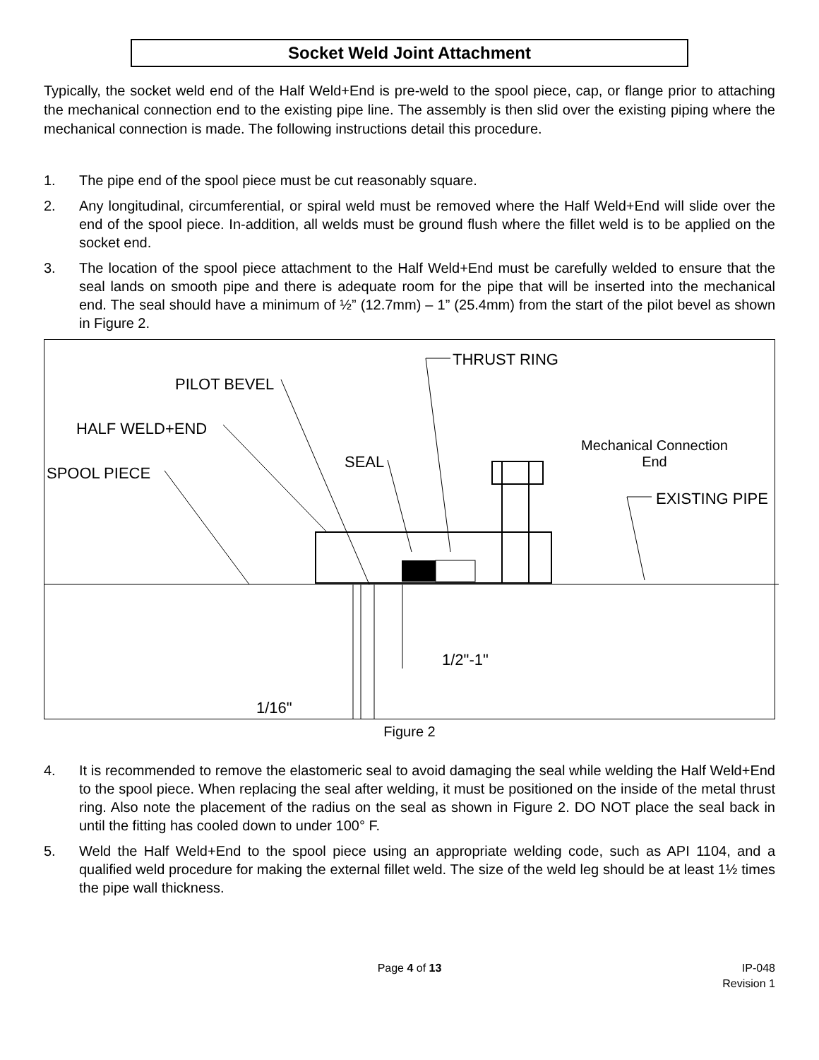Socket Weld Joint Attachment
Typically, the socket weld end of the Half Weld+End is pre-weld to the spool piece, cap, or flange prior to attaching the mechanical connection end to the existing pipe line. The assembly is then slid over the existing piping where the mechanical connection is made. The following instructions detail this procedure.
1. The pipe end of the spool piece must be cut reasonably square.
2. Any longitudinal, circumferential, or spiral weld must be removed where the Half Weld+End will slide over the end of the spool piece. In-addition, all welds must be ground flush where the fillet weld is to be applied on the socket end.
3. The location of the spool piece attachment to the Half Weld+End must be carefully welded to ensure that the seal lands on smooth pipe and there is adequate room for the pipe that will be inserted into the mechanical end. The seal should have a minimum of ½” (12.7mm) – 1” (25.4mm) from the start of the pilot bevel as shown in Figure 2.
PILOT BEVEL
THRUST RING
HALF WELD+END
Mechanical Connection
End
SEAL
SPOOL PIECE
EXISTING PIPE
1/2"-1"
1/16"
Figure 2
4. It is recommended to remove the elastomeric seal to avoid damaging the seal while welding the Half Weld+End to the spool piece. When replacing the seal after welding, it must be positioned on the inside of the metal thrust ring. Also note the placement of the radius on the seal as shown in Figure 2. DO NOT place the seal back in until the fitting has cooled down to under 100° F.
5. Weld the Half Weld+End to the spool piece using an appropriate welding code, such as API 1104, and a qualified weld procedure for making the external fillet weld. The size of the weld leg should be at least 1½ times the pipe wall thickness.
Page 4 of 13 IP-048
Revision 1